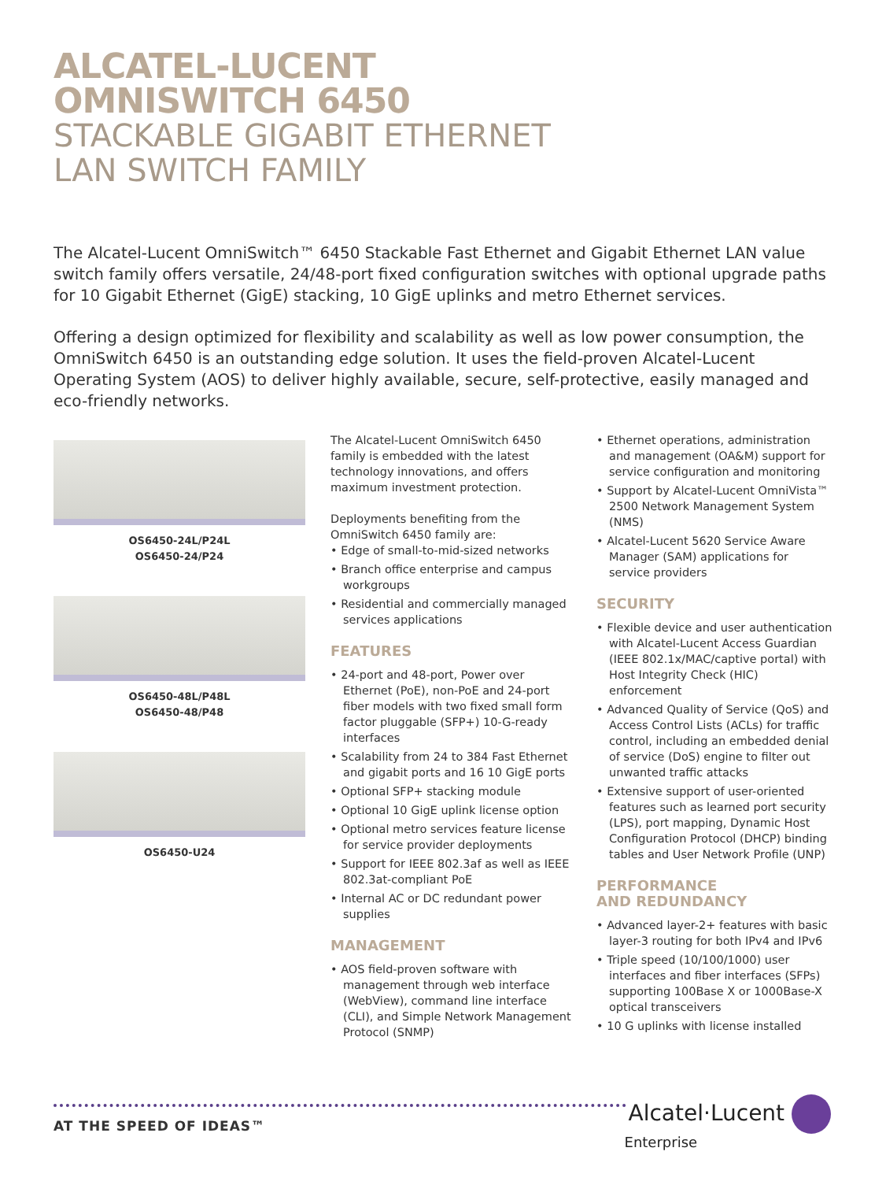ALCATEL-LUCENT
OMNISWITCH 6450
STACKABLE GIGABIT ETHERNET
LAN SWITCH FAMILY
The Alcatel-Lucent OmniSwitch™ 6450 Stackable Fast Ethernet and Gigabit Ethernet LAN value switch family offers versatile, 24/48-port fixed configuration switches with optional upgrade paths for 10 Gigabit Ethernet (GigE) stacking, 10 GigE uplinks and metro Ethernet services.
Offering a design optimized for flexibility and scalability as well as low power consumption, the OmniSwitch 6450 is an outstanding edge solution. It uses the field-proven Alcatel-Lucent Operating System (AOS) to deliver highly available, secure, self-protective, easily managed and eco-friendly networks.
OS6450-24L/P24L
OS6450-24/P24
OS6450-48L/P48L
OS6450-48/P48
OS6450-U24
The Alcatel-Lucent OmniSwitch 6450 family is embedded with the latest technology innovations, and offers maximum investment protection.
Deployments benefiting from the OmniSwitch 6450 family are:
Edge of small-to-mid-sized networks
Branch office enterprise and campus workgroups
Residential and commercially managed services applications
FEATURES
24-port and 48-port, Power over Ethernet (PoE), non-PoE and 24-port fiber models with two fixed small form factor pluggable (SFP+) 10-G-ready interfaces
Scalability from 24 to 384 Fast Ethernet and gigabit ports and 16 10 GigE ports
Optional SFP+ stacking module
Optional 10 GigE uplink license option
Optional metro services feature license for service provider deployments
Support for IEEE 802.3af as well as IEEE 802.3at-compliant PoE
Internal AC or DC redundant power supplies
MANAGEMENT
AOS field-proven software with management through web interface (WebView), command line interface (CLI), and Simple Network Management Protocol (SNMP)
Ethernet operations, administration and management (OA&M) support for service configuration and monitoring
Support by Alcatel-Lucent OmniVista™ 2500 Network Management System (NMS)
Alcatel-Lucent 5620 Service Aware Manager (SAM) applications for service providers
SECURITY
Flexible device and user authentication with Alcatel-Lucent Access Guardian (IEEE 802.1x/MAC/captive portal) with Host Integrity Check (HIC) enforcement
Advanced Quality of Service (QoS) and Access Control Lists (ACLs) for traffic control, including an embedded denial of service (DoS) engine to filter out unwanted traffic attacks
Extensive support of user-oriented features such as learned port security (LPS), port mapping, Dynamic Host Configuration Protocol (DHCP) binding tables and User Network Profile (UNP)
PERFORMANCE
AND REDUNDANCY
Advanced layer-2+ features with basic layer-3 routing for both IPv4 and IPv6
Triple speed (10/100/1000) user interfaces and fiber interfaces (SFPs) supporting 100Base X or 1000Base-X optical transceivers
10 G uplinks with license installed
AT THE SPEED OF IDEAS™
Alcatel·Lucent
Enterprise